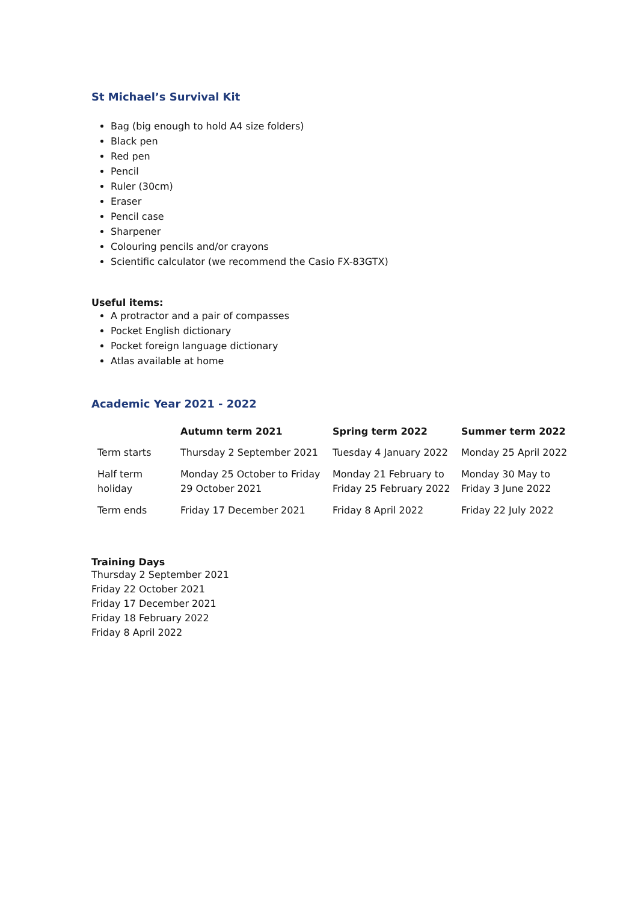St Michael’s Survival Kit
Bag (big enough to hold A4 size folders)
Black pen
Red pen
Pencil
Ruler (30cm)
Eraser
Pencil case
Sharpener
Colouring pencils and/or crayons
Scientific calculator (we recommend the Casio FX-83GTX)
Useful items:
A protractor and a pair of compasses
Pocket English dictionary
Pocket foreign language dictionary
Atlas available at home
Academic Year 2021 - 2022
| | Autumn term 2021 | Spring term 2022 | Summer term 2022 |
| --- | --- | --- | --- |
| Term starts | Thursday 2 September 2021 | Tuesday 4 January 2022 | Monday 25 April 2022 |
| Half term holiday | Monday 25 October to Friday 29 October 2021 | Monday 21 February to Friday 25 February 2022 | Monday 30 May to Friday 3 June 2022 |
| Term ends | Friday 17 December 2021 | Friday 8 April 2022 | Friday 22 July 2022 |
Training Days
Thursday 2 September 2021
Friday 22 October 2021
Friday 17 December 2021
Friday 18 February 2022
Friday 8 April 2022